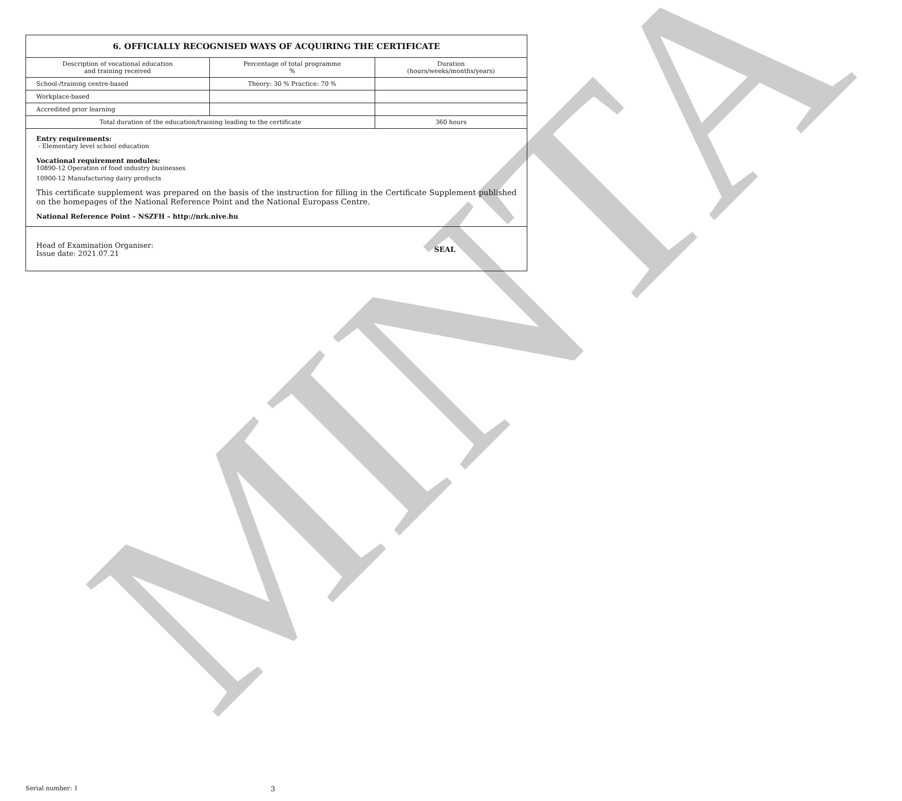MINTA
6. OFFICIALLY RECOGNISED WAYS OF ACQUIRING THE CERTIFICATE
| Description of vocational education and training received | Percentage of total programme % | Duration (hours/weeks/months/years) |
| --- | --- | --- |
| School-/training centre-based | Theory: 30 % Practice: 70 % | |
| Workplace-based | | |
| Accredited prior learning | | |
| Total duration of the education/training leading to the certificate | | 360 hours |
Entry requirements:
- Elementary level school education
Vocational requirement modules:
10890-12 Operation of food industry businesses
10900-12 Manufacturing dairy products
This certificate supplement was prepared on the basis of the instruction for filling in the Certificate Supplement published on the homepages of the National Reference Point and the National Europass Centre.
National Reference Point – NSZFH – http://nrk.nive.hu
Head of Examination Organiser:
Issue date: 2021.07.21
SEAL
Serial number: 1 3